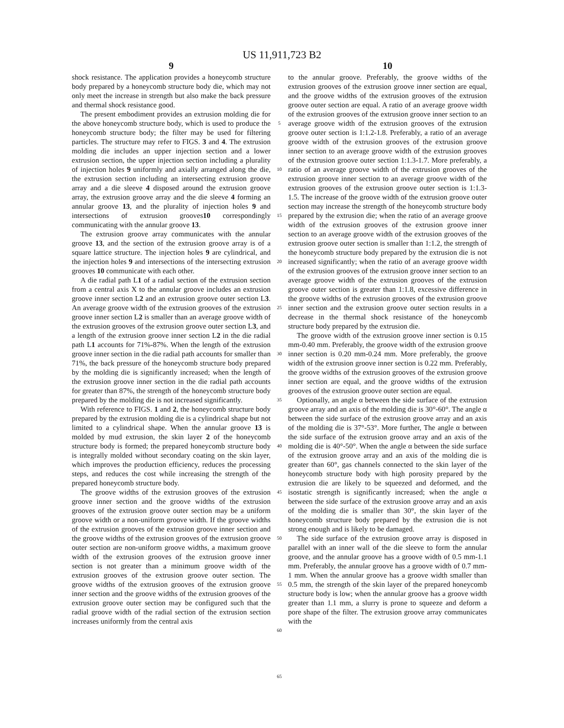US 11,911,723 B2
9
shock resistance. The application provides a honeycomb structure body prepared by a honeycomb structure body die, which may not only meet the increase in strength but also make the back pressure and thermal shock resistance good.
The present embodiment provides an extrusion molding die for the above honeycomb structure body, which is used to produce the honeycomb structure body; the filter may be used for filtering particles. The structure may refer to FIGS. 3 and 4. The extrusion molding die includes an upper injection section and a lower extrusion section, the upper injection section including a plurality of injection holes 9 uniformly and axially arranged along the die, the extrusion section including an intersecting extrusion groove array and a die sleeve 4 disposed around the extrusion groove array, the extrusion groove array and the die sleeve 4 forming an annular groove 13, and the plurality of injection holes 9 and intersections of extrusion grooves10 correspondingly communicating with the annular groove 13.
The extrusion groove array communicates with the annular groove 13, and the section of the extrusion groove array is of a square lattice structure. The injection holes 9 are cylindrical, and the injection holes 9 and intersections of the intersecting extrusion grooves 10 communicate with each other.
A die radial path L1 of a radial section of the extrusion section from a central axis X to the annular groove includes an extrusion groove inner section L2 and an extrusion groove outer section L3. An average groove width of the extrusion grooves of the extrusion groove inner section L2 is smaller than an average groove width of the extrusion grooves of the extrusion groove outer section L3, and a length of the extrusion groove inner section L2 in the die radial path L1 accounts for 71%-87%. When the length of the extrusion groove inner section in the die radial path accounts for smaller than 71%, the back pressure of the honeycomb structure body prepared by the molding die is significantly increased; when the length of the extrusion groove inner section in the die radial path accounts for greater than 87%, the strength of the honeycomb structure body prepared by the molding die is not increased significantly.
With reference to FIGS. 1 and 2, the honeycomb structure body prepared by the extrusion molding die is a cylindrical shape but not limited to a cylindrical shape. When the annular groove 13 is molded by mud extrusion, the skin layer 2 of the honeycomb structure body is formed; the prepared honeycomb structure body is integrally molded without secondary coating on the skin layer, which improves the production efficiency, reduces the processing steps, and reduces the cost while increasing the strength of the prepared honeycomb structure body.
The groove widths of the extrusion grooves of the extrusion groove inner section and the groove widths of the extrusion grooves of the extrusion groove outer section may be a uniform groove width or a non-uniform groove width. If the groove widths of the extrusion grooves of the extrusion groove inner section and the groove widths of the extrusion grooves of the extrusion groove outer section are non-uniform groove widths, a maximum groove width of the extrusion grooves of the extrusion groove inner section is not greater than a minimum groove width of the extrusion grooves of the extrusion groove outer section. The groove widths of the extrusion grooves of the extrusion groove inner section and the groove widths of the extrusion grooves of the extrusion groove outer section may be configured such that the radial groove width of the radial section of the extrusion section increases uniformly from the central axis
5
10
15
20
25
30
35
40
45
50
55
60
65
10
to the annular groove. Preferably, the groove widths of the extrusion grooves of the extrusion groove inner section are equal, and the groove widths of the extrusion grooves of the extrusion groove outer section are equal. A ratio of an average groove width of the extrusion grooves of the extrusion groove inner section to an average groove width of the extrusion grooves of the extrusion groove outer section is 1:1.2-1.8. Preferably, a ratio of an average groove width of the extrusion grooves of the extrusion groove inner section to an average groove width of the extrusion grooves of the extrusion groove outer section 1:1.3-1.7. More preferably, a ratio of an average groove width of the extrusion grooves of the extrusion groove inner section to an average groove width of the extrusion grooves of the extrusion groove outer section is 1:1.3-1.5. The increase of the groove width of the extrusion groove outer section may increase the strength of the honeycomb structure body prepared by the extrusion die; when the ratio of an average groove width of the extrusion grooves of the extrusion groove inner section to an average groove width of the extrusion grooves of the extrusion groove outer section is smaller than 1:1.2, the strength of the honeycomb structure body prepared by the extrusion die is not increased significantly; when the ratio of an average groove width of the extrusion grooves of the extrusion groove inner section to an average groove width of the extrusion grooves of the extrusion groove outer section is greater than 1:1.8, excessive difference in the groove widths of the extrusion grooves of the extrusion groove inner section and the extrusion groove outer section results in a decrease in the thermal shock resistance of the honeycomb structure body prepared by the extrusion die.
The groove width of the extrusion groove inner section is 0.15 mm-0.40 mm. Preferably, the groove width of the extrusion groove inner section is 0.20 mm-0.24 mm. More preferably, the groove width of the extrusion groove inner section is 0.22 mm. Preferably, the groove widths of the extrusion grooves of the extrusion groove inner section are equal, and the groove widths of the extrusion grooves of the extrusion groove outer section are equal.
Optionally, an angle α between the side surface of the extrusion groove array and an axis of the molding die is 30°-60°. The angle α between the side surface of the extrusion groove array and an axis of the molding die is 37°-53°. More further, The angle α between the side surface of the extrusion groove array and an axis of the molding die is 40°-50°. When the angle α between the side surface of the extrusion groove array and an axis of the molding die is greater than 60°, gas channels connected to the skin layer of the honeycomb structure body with high porosity prepared by the extrusion die are likely to be squeezed and deformed, and the isostatic strength is significantly increased; when the angle α between the side surface of the extrusion groove array and an axis of the molding die is smaller than 30°, the skin layer of the honeycomb structure body prepared by the extrusion die is not strong enough and is likely to be damaged.
The side surface of the extrusion groove array is disposed in parallel with an inner wall of the die sleeve to form the annular groove, and the annular groove has a groove width of 0.5 mm-1.1 mm. Preferably, the annular groove has a groove width of 0.7 mm-1 mm. When the annular groove has a groove width smaller than 0.5 mm, the strength of the skin layer of the prepared honeycomb structure body is low; when the annular groove has a groove width greater than 1.1 mm, a slurry is prone to squeeze and deform a pore shape of the filter. The extrusion groove array communicates with the